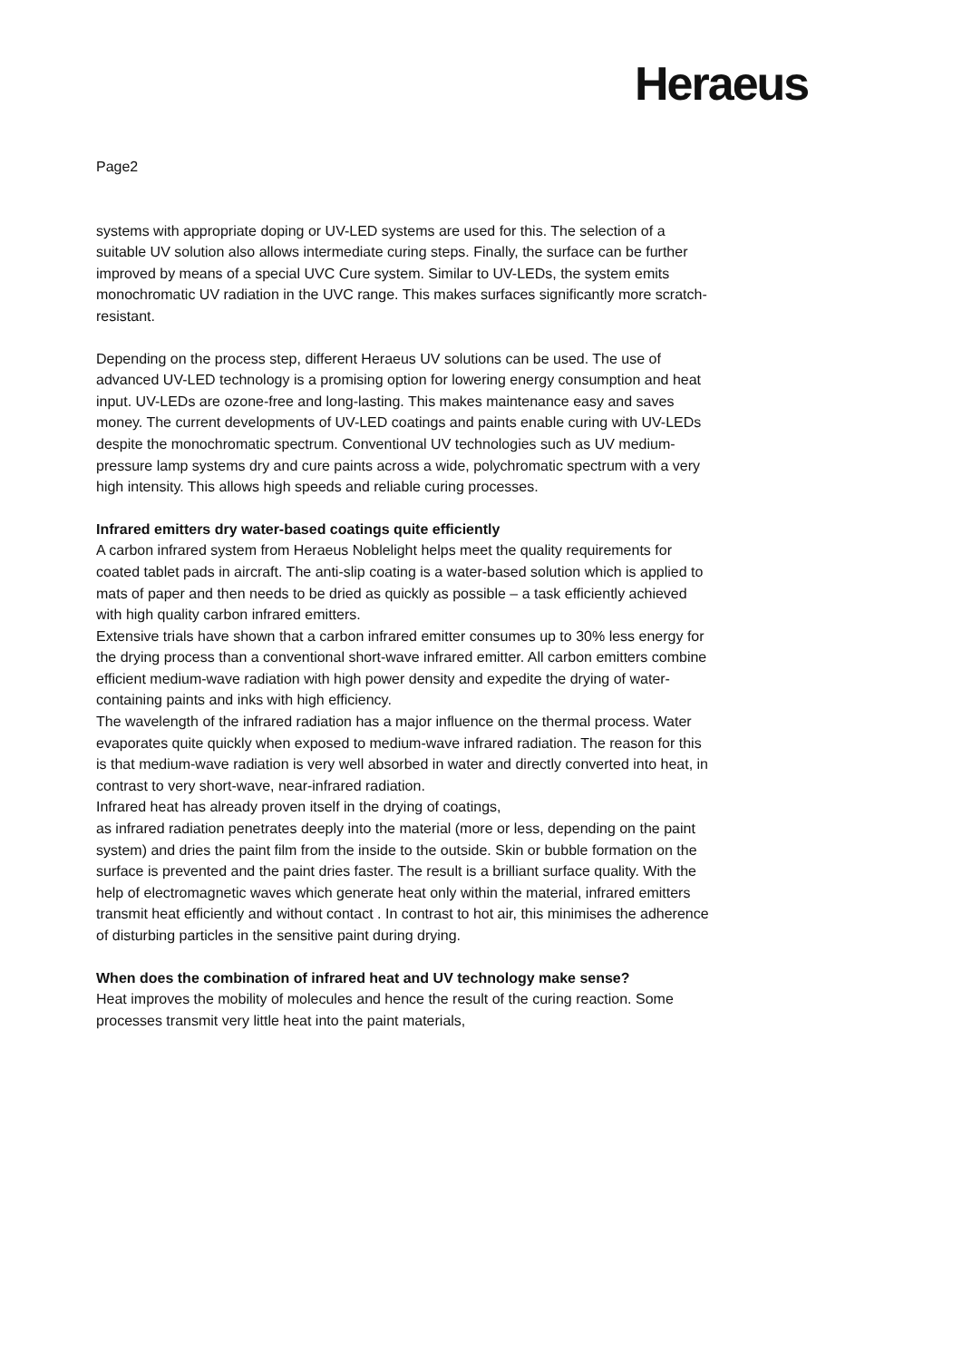Heraeus
Page2
systems with appropriate doping or UV-LED systems are used for this. The selection of a suitable UV solution also allows intermediate curing steps. Finally, the surface can be further improved by means of a special UVC Cure system. Similar to UV-LEDs, the system emits monochromatic UV radiation in the UVC range. This makes surfaces significantly more scratch-resistant.
Depending on the process step, different Heraeus UV solutions can be used. The use of advanced UV-LED technology is a promising option for lowering energy consumption and heat input. UV-LEDs are ozone-free and long-lasting. This makes maintenance easy and saves money. The current developments of UV-LED coatings and paints enable curing with UV-LEDs despite the monochromatic spectrum. Conventional UV technologies such as UV medium-pressure lamp systems dry and cure paints across a wide, polychromatic spectrum with a very high intensity. This allows high speeds and reliable curing processes.
Infrared emitters dry water-based coatings quite efficiently
A carbon infrared system from Heraeus Noblelight helps meet the quality requirements for coated tablet pads in aircraft. The anti-slip coating is a water-based solution which is applied to mats of paper and then needs to be dried as quickly as possible – a task efficiently achieved with high quality carbon infrared emitters.
Extensive trials have shown that a carbon infrared emitter consumes up to 30% less energy for the drying process than a conventional short-wave infrared emitter. All carbon emitters combine efficient medium-wave radiation with high power density and expedite the drying of water-containing paints and inks with high efficiency.
The wavelength of the infrared radiation has a major influence on the thermal process. Water evaporates quite quickly when exposed to medium-wave infrared radiation. The reason for this is that medium-wave radiation is very well absorbed in water and directly converted into heat, in contrast to very short-wave, near-infrared radiation.
Infrared heat has already proven itself in the drying of coatings,
as infrared radiation penetrates deeply into the material (more or less, depending on the paint system) and dries the paint film from the inside to the outside. Skin or bubble formation on the surface is prevented and the paint dries faster. The result is a brilliant surface quality. With the help of electromagnetic waves which generate heat only within the material, infrared emitters transmit heat efficiently and without contact . In contrast to hot air, this minimises the adherence of disturbing particles in the sensitive paint during drying.
When does the combination of infrared heat and UV technology make sense?
Heat improves the mobility of molecules and hence the result of the curing reaction. Some processes transmit very little heat into the paint materials,